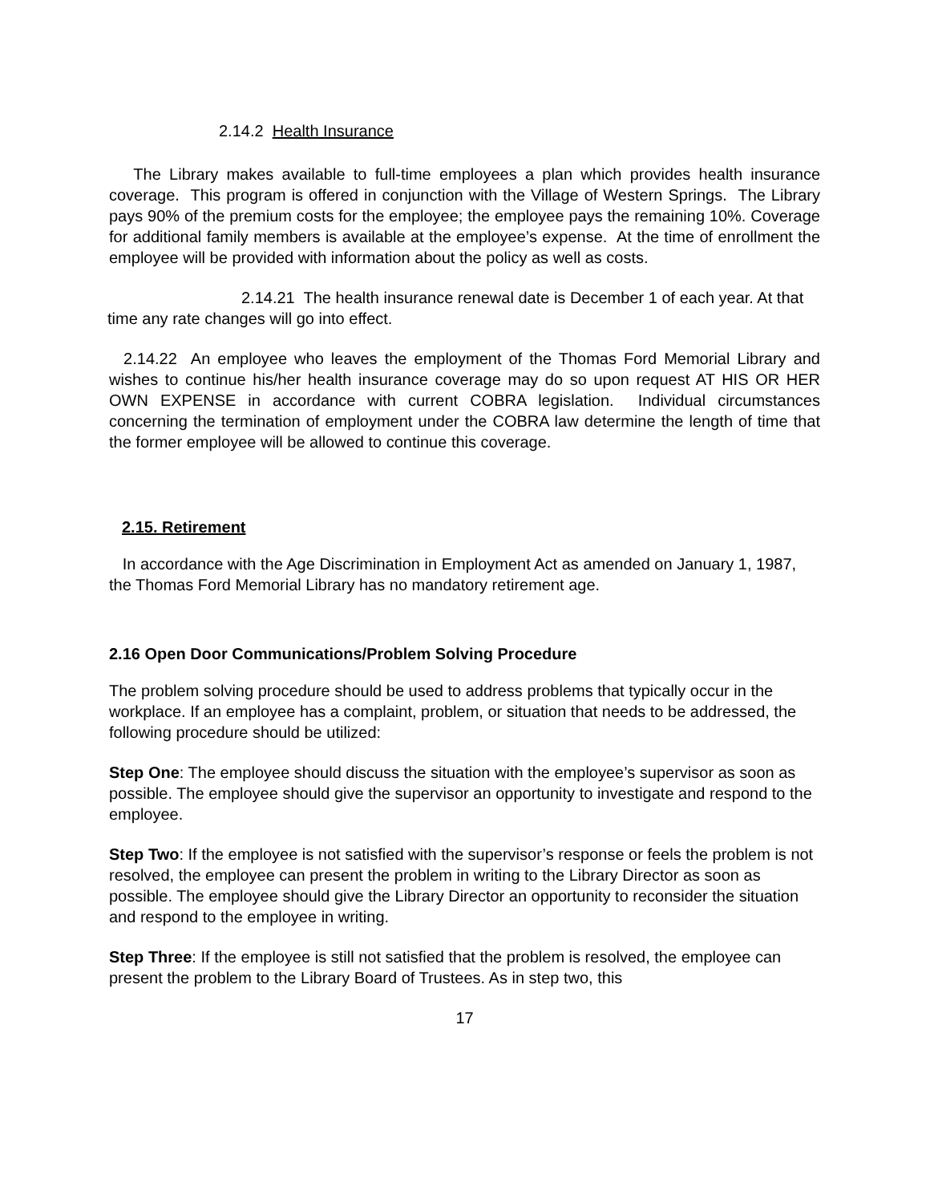2.14.2 Health Insurance
The Library makes available to full-time employees a plan which provides health insurance coverage. This program is offered in conjunction with the Village of Western Springs. The Library pays 90% of the premium costs for the employee; the employee pays the remaining 10%. Coverage for additional family members is available at the employee’s expense. At the time of enrollment the employee will be provided with information about the policy as well as costs.
2.14.21 The health insurance renewal date is December 1 of each year. At that time any rate changes will go into effect.
2.14.22 An employee who leaves the employment of the Thomas Ford Memorial Library and wishes to continue his/her health insurance coverage may do so upon request AT HIS OR HER OWN EXPENSE in accordance with current COBRA legislation. Individual circumstances concerning the termination of employment under the COBRA law determine the length of time that the former employee will be allowed to continue this coverage.
2.15. Retirement
In accordance with the Age Discrimination in Employment Act as amended on January 1, 1987, the Thomas Ford Memorial Library has no mandatory retirement age.
2.16 Open Door Communications/Problem Solving Procedure
The problem solving procedure should be used to address problems that typically occur in the workplace. If an employee has a complaint, problem, or situation that needs to be addressed, the following procedure should be utilized:
Step One: The employee should discuss the situation with the employee’s supervisor as soon as possible. The employee should give the supervisor an opportunity to investigate and respond to the employee.
Step Two: If the employee is not satisfied with the supervisor’s response or feels the problem is not resolved, the employee can present the problem in writing to the Library Director as soon as possible. The employee should give the Library Director an opportunity to reconsider the situation and respond to the employee in writing.
Step Three: If the employee is still not satisfied that the problem is resolved, the employee can present the problem to the Library Board of Trustees. As in step two, this
17